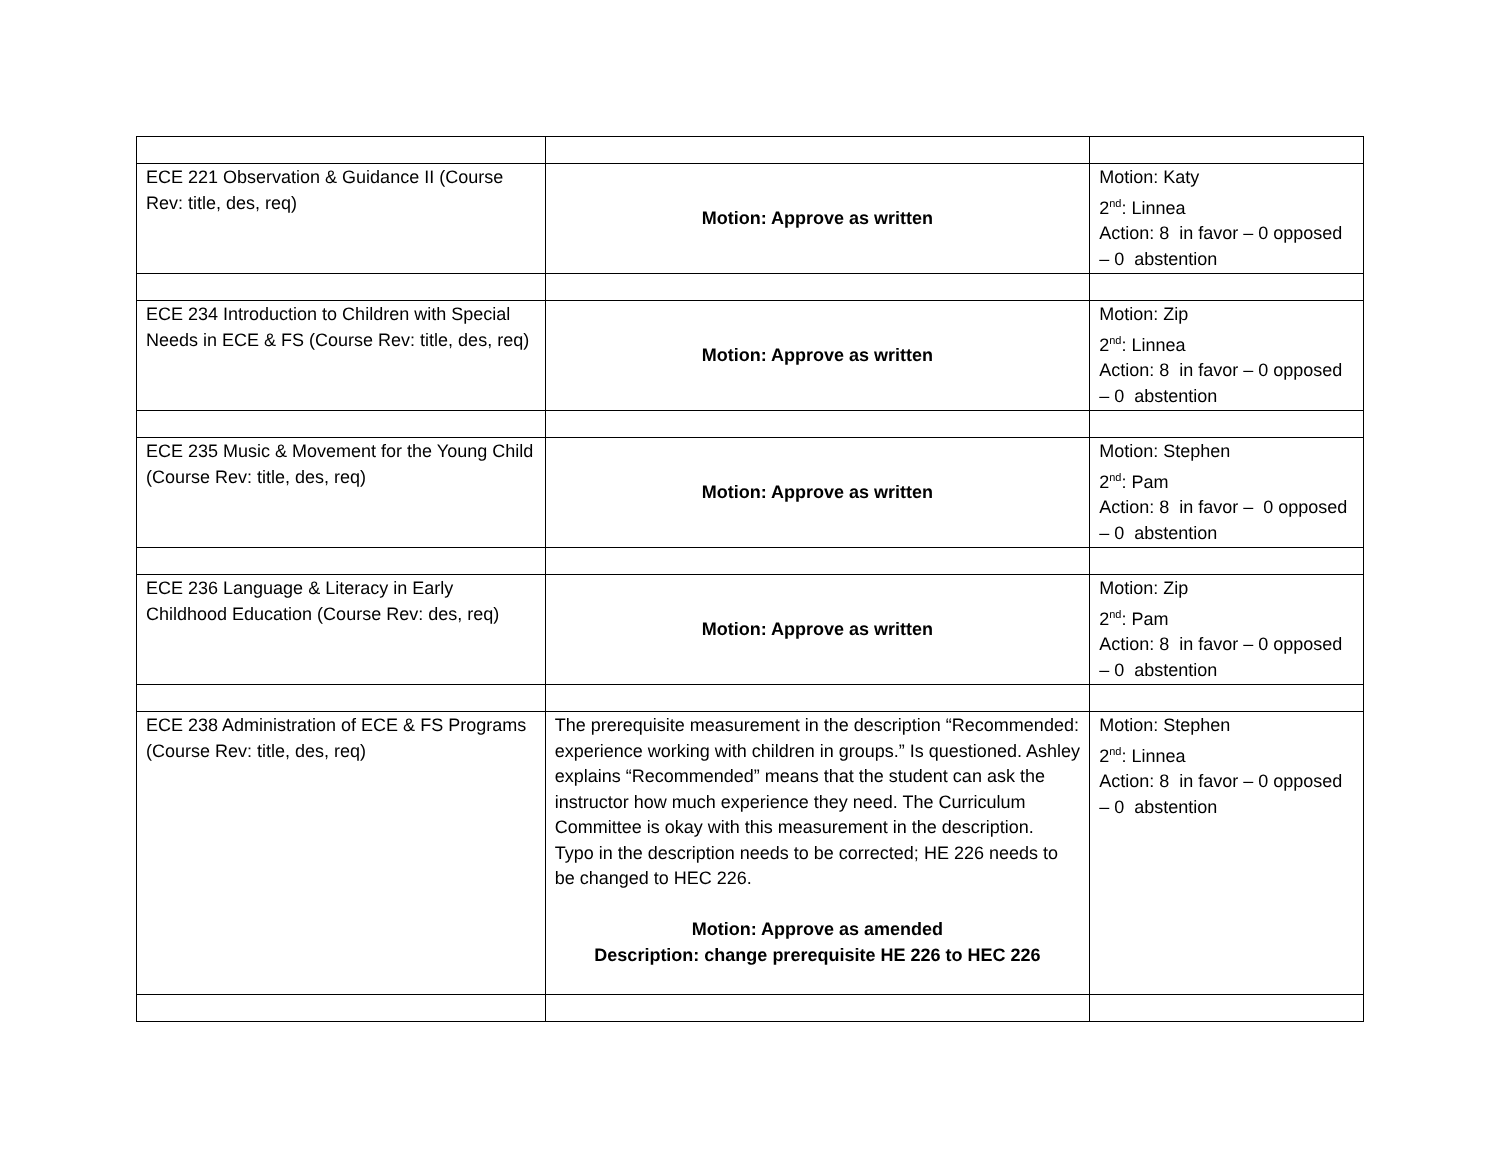| ECE 221 Observation & Guidance II (Course Rev: title, des, req) | Motion: Approve as written | Motion: Katy 2<sup>nd</sup>: Linnea Action: 8 in favor – 0 opposed – 0 abstention |
| ECE 234 Introduction to Children with Special Needs in ECE & FS (Course Rev: title, des, req) | Motion: Approve as written | Motion: Zip 2<sup>nd</sup>: Linnea Action: 8 in favor – 0 opposed – 0 abstention |
| ECE 235 Music & Movement for the Young Child (Course Rev: title, des, req) | Motion: Approve as written | Motion: Stephen 2<sup>nd</sup>: Pam Action: 8 in favor – 0 opposed – 0 abstention |
| ECE 236 Language & Literacy in Early Childhood Education (Course Rev: des, req) | Motion: Approve as written | Motion: Zip 2<sup>nd</sup>: Pam Action: 8 in favor – 0 opposed – 0 abstention |
| ECE 238 Administration of ECE & FS Programs (Course Rev: title, des, req) | The prerequisite measurement in the description “Recommended: experience working with children in groups.” Is questioned. Ashley explains “Recommended” means that the student can ask the instructor how much experience they need. The Curriculum Committee is okay with this measurement in the description. Typo in the description needs to be corrected; HE 226 needs to be changed to HEC 226. Motion: Approve as amended Description: change prerequisite HE 226 to HEC 226 | Motion: Stephen 2<sup>nd</sup>: Linnea Action: 8 in favor – 0 opposed – 0 abstention |